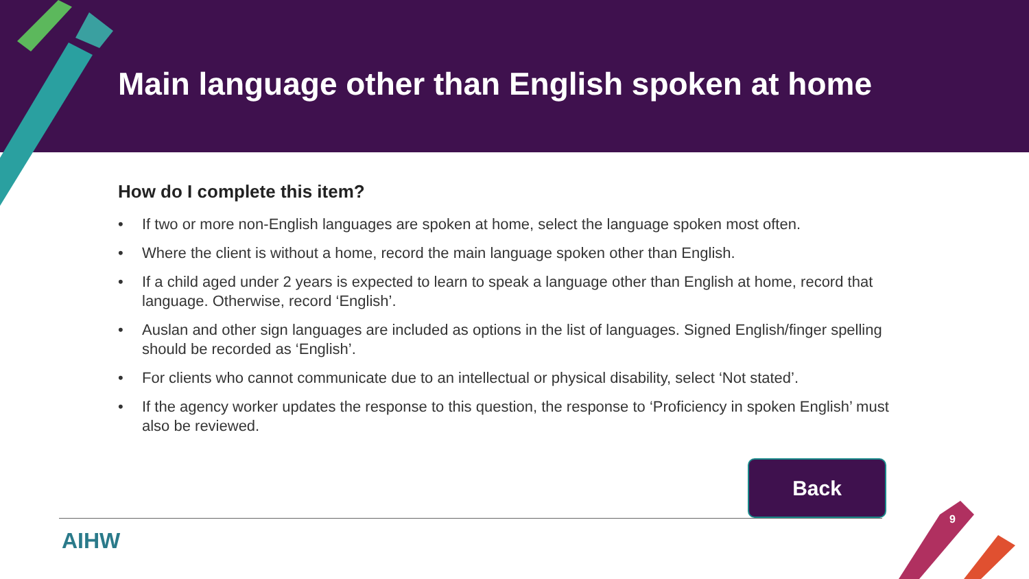Main language other than English spoken at home
How do I complete this item?
• If two or more non-English languages are spoken at home, select the language spoken most often.
• Where the client is without a home, record the main language spoken other than English.
• If a child aged under 2 years is expected to learn to speak a language other than English at home, record that language. Otherwise, record ‘English’.
• Auslan and other sign languages are included as options in the list of languages. Signed English/finger spelling should be recorded as ‘English’.
• For clients who cannot communicate due to an intellectual or physical disability, select ‘Not stated’.
• If the agency worker updates the response to this question, the response to ‘Proficiency in spoken English’ must also be reviewed.
Back
AIHW
9